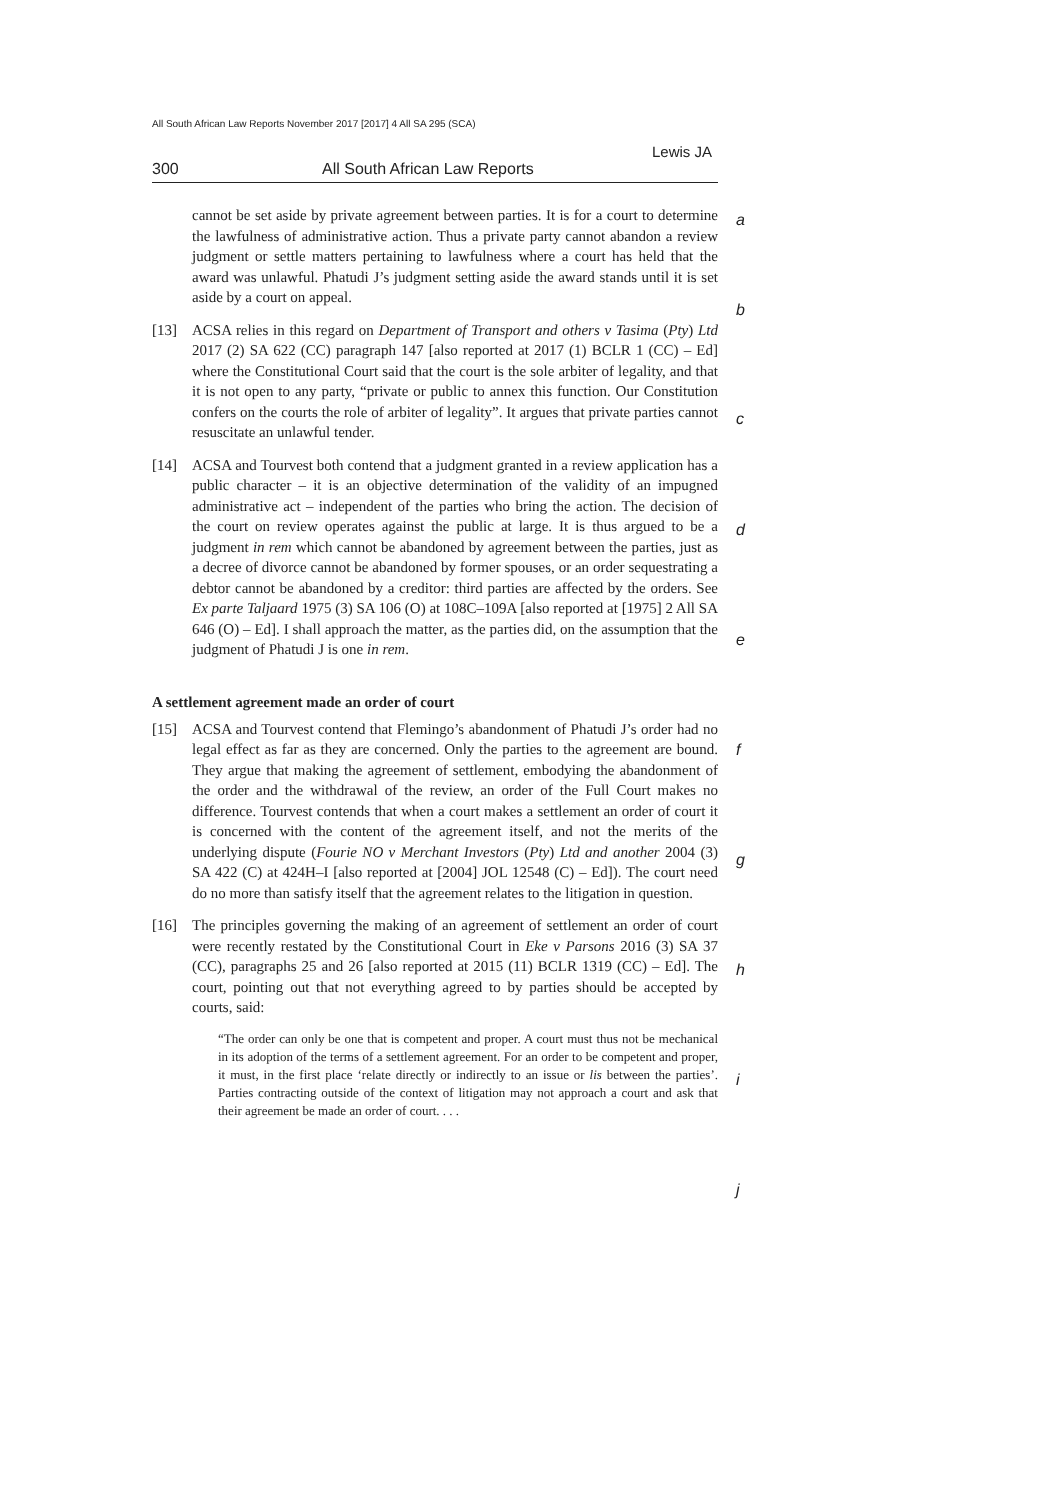All South African Law Reports November 2017 [2017] 4 All SA 295 (SCA)
Lewis JA
300 All South African Law Reports
a
b
c
d
e
f
g
h
i
j
cannot be set aside by private agreement between parties. It is for a court to determine the lawfulness of administrative action. Thus a private party cannot abandon a review judgment or settle matters pertaining to lawfulness where a court has held that the award was unlawful. Phatudi J’s judgment setting aside the award stands until it is set aside by a court on appeal.
[13] ACSA relies in this regard on Department of Transport and others v Tasima (Pty) Ltd 2017 (2) SA 622 (CC) paragraph 147 [also reported at 2017 (1) BCLR 1 (CC) – Ed] where the Constitutional Court said that the court is the sole arbiter of legality, and that it is not open to any party, “private or public to annex this function. Our Constitution confers on the courts the role of arbiter of legality”. It argues that private parties cannot resuscitate an unlawful tender.
[14] ACSA and Tourvest both contend that a judgment granted in a review application has a public character – it is an objective determination of the validity of an impugned administrative act – independent of the parties who bring the action. The decision of the court on review operates against the public at large. It is thus argued to be a judgment in rem which cannot be abandoned by agreement between the parties, just as a decree of divorce cannot be abandoned by former spouses, or an order sequestrating a debtor cannot be abandoned by a creditor: third parties are affected by the orders. See Ex parte Taljaard 1975 (3) SA 106 (O) at 108C–109A [also reported at [1975] 2 All SA 646 (O) – Ed]. I shall approach the matter, as the parties did, on the assumption that the judgment of Phatudi J is one in rem.
A settlement agreement made an order of court
[15] ACSA and Tourvest contend that Flemingo’s abandonment of Phatudi J’s order had no legal effect as far as they are concerned. Only the parties to the agreement are bound. They argue that making the agreement of settlement, embodying the abandonment of the order and the withdrawal of the review, an order of the Full Court makes no difference. Tourvest contends that when a court makes a settlement an order of court it is concerned with the content of the agreement itself, and not the merits of the underlying dispute (Fourie NO v Merchant Investors (Pty) Ltd and another 2004 (3) SA 422 (C) at 424H–I [also reported at [2004] JOL 12548 (C) – Ed]). The court need do no more than satisfy itself that the agreement relates to the litigation in question.
[16] The principles governing the making of an agreement of settlement an order of court were recently restated by the Constitutional Court in Eke v Parsons 2016 (3) SA 37 (CC), paragraphs 25 and 26 [also reported at 2015 (11) BCLR 1319 (CC) – Ed]. The court, pointing out that not everything agreed to by parties should be accepted by courts, said:
“The order can only be one that is competent and proper. A court must thus not be mechanical in its adoption of the terms of a settlement agreement. For an order to be competent and proper, it must, in the first place ‘relate directly or indirectly to an issue or lis between the parties’. Parties contracting outside of the context of litigation may not approach a court and ask that their agreement be made an order of court. . . .